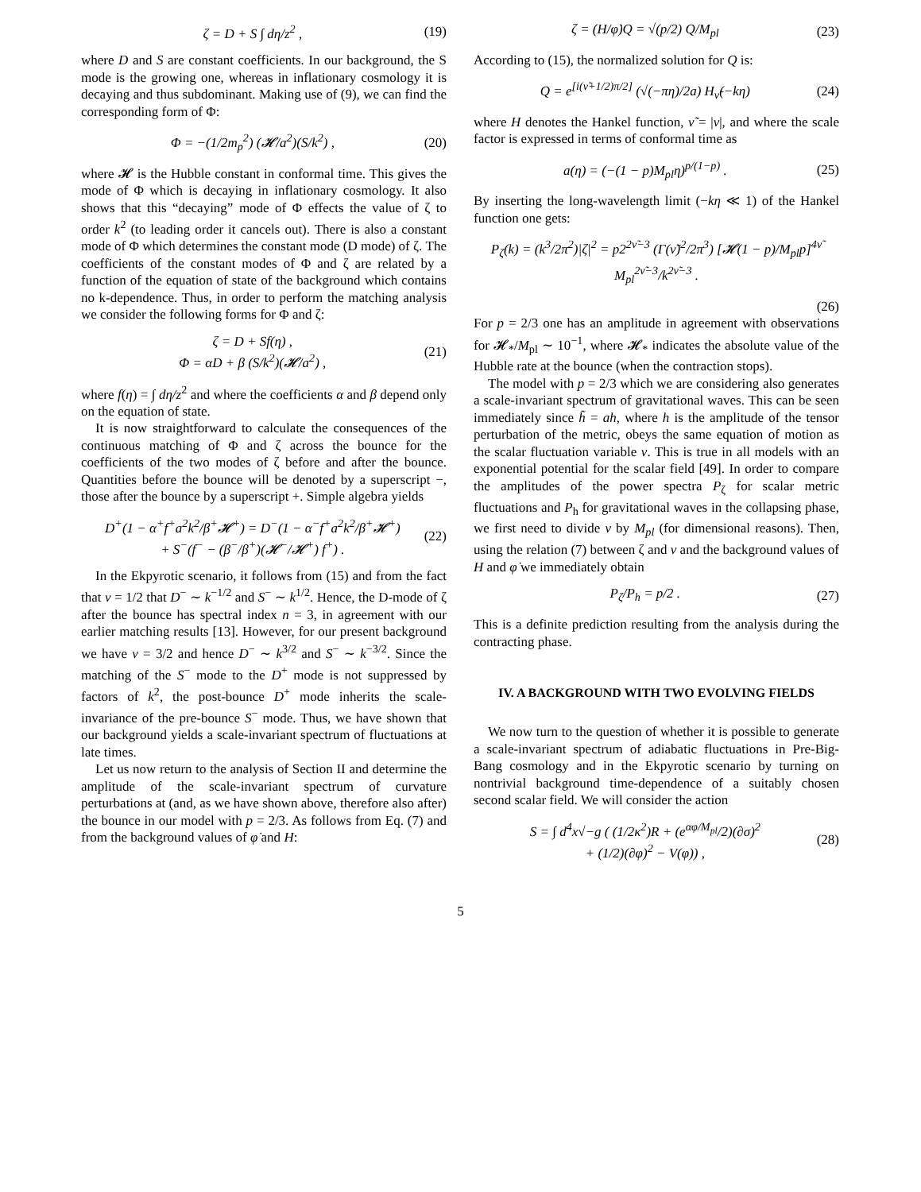ζ = D + S ∫ dη/z<sup>2</sup> , (19)
where D and S are constant coefficients. In our background, the S mode is the growing one, whereas in inflationary cosmology it is decaying and thus subdominant. Making use of (9), we can find the corresponding form of Φ:
Φ = −(1/2m<sub>p</sub><sup>2</sup>) (𝓗/a<sup>2</sup>)(S/k<sup>2</sup>) , (20)
where 𝓗 is the Hubble constant in conformal time. This gives the mode of Φ which is decaying in inflationary cosmology. It also shows that this “decaying” mode of Φ effects the value of ζ to order k<sup>2</sup> (to leading order it cancels out). There is also a constant mode of Φ which determines the constant mode (D mode) of ζ. The coefficients of the constant modes of Φ and ζ are related by a function of the equation of state of the background which contains no k-dependence. Thus, in order to perform the matching analysis we consider the following forms for Φ and ζ:
ζ = D + Sf(η) ,
Φ = αD + β (S/k<sup>2</sup>)(𝓗/a<sup>2</sup>) , (21)
where f(η) = ∫ dη/z<sup>2</sup> and where the coefficients α and β depend only on the equation of state.
It is now straightforward to calculate the consequences of the continuous matching of Φ and ζ across the bounce for the coefficients of the two modes of ζ before and after the bounce. Quantities before the bounce will be denoted by a superscript −, those after the bounce by a superscript +. Simple algebra yields
D<sup>+</sup>(1 − α<sup>+</sup>f<sup>+</sup>a<sup>2</sup>k<sup>2</sup>/β<sup>+</sup>𝓗<sup>+</sup>) = D<sup>−</sup>(1 − α<sup>−</sup>f<sup>+</sup>a<sup>2</sup>k<sup>2</sup>/β<sup>+</sup>𝓗<sup>+</sup>)
+ S<sup>−</sup>(f<sup>−</sup> − (β<sup>−</sup>/β<sup>+</sup>)(𝓗<sup>−</sup>/𝓗<sup>+</sup>) f<sup>+</sup>) . (22)
In the Ekpyrotic scenario, it follows from (15) and from the fact that ν = 1/2 that D<sup>−</sup> ∼ k<sup>−1/2</sup> and S<sup>−</sup> ∼ k<sup>1/2</sup>. Hence, the D-mode of ζ after the bounce has spectral index n = 3, in agreement with our earlier matching results [13]. However, for our present background we have ν = 3/2 and hence D<sup>−</sup> ∼ k<sup>3/2</sup> and S<sup>−</sup> ∼ k<sup>−3/2</sup>. Since the matching of the S<sup>−</sup> mode to the D<sup>+</sup> mode is not suppressed by factors of k<sup>2</sup>, the post-bounce D<sup>+</sup> mode inherits the scale-invariance of the pre-bounce S<sup>−</sup> mode. Thus, we have shown that our background yields a scale-invariant spectrum of fluctuations at late times.
Let us now return to the analysis of Section II and determine the amplitude of the scale-invariant spectrum of curvature perturbations at (and, as we have shown above, therefore also after) the bounce in our model with p = 2/3. As follows from Eq. (7) and from the background values of φ̇ and H:
ζ = (H/φ̇)Q = √(p/2) Q/M<sub>pl</sub> (23)
According to (15), the normalized solution for Q is:
Q = e<sup>[i(ν̃+1/2)π/2]</sup> (√(−πη)/2a) H<sub>ν̃</sub>(−kη) (24)
where H denotes the Hankel function, ν̃ = |ν|, and where the scale factor is expressed in terms of conformal time as
a(η) = (−(1 − p)M<sub>pl</sub>η)<sup>p/(1−p)</sup> . (25)
By inserting the long-wavelength limit (−kη ≪ 1) of the Hankel function one gets:
P<sub>ζ</sub>(k) = (k<sup>3</sup>/2π<sup>2</sup>)|ζ|<sup>2</sup> = p2<sup>2ν̃−3</sup> (Γ(ν̃)<sup>2</sup>/2π<sup>3</sup>) [𝓗(1 − p)/M<sub>pl</sub>p]<sup>4ν̃</sup> M<sub>pl</sub><sup>2ν̃−3</sup>/k<sup>2ν̃−3</sup> .
(26)
For p = 2/3 one has an amplitude in agreement with observations for 𝓗<sub>*</sub>/M<sub>pl</sub> ∼ 10<sup>−1</sup>, where 𝓗<sub>*</sub> indicates the absolute value of the Hubble rate at the bounce (when the contraction stops).
The model with p = 2/3 which we are considering also generates a scale-invariant spectrum of gravitational waves. This can be seen immediately since h̃ = ah, where h is the amplitude of the tensor perturbation of the metric, obeys the same equation of motion as the scalar fluctuation variable v. This is true in all models with an exponential potential for the scalar field [49]. In order to compare the amplitudes of the power spectra P<sub>ζ</sub> for scalar metric fluctuations and P<sub>h</sub> for gravitational waves in the collapsing phase, we first need to divide v by M<sub>pl</sub> (for dimensional reasons). Then, using the relation (7) between ζ and v and the background values of H and φ̇ we immediately obtain
P<sub>ζ</sub>/P<sub>h</sub> = p/2 . (27)
This is a definite prediction resulting from the analysis during the contracting phase.
IV. A BACKGROUND WITH TWO EVOLVING FIELDS
We now turn to the question of whether it is possible to generate a scale-invariant spectrum of adiabatic fluctuations in Pre-Big-Bang cosmology and in the Ekpyrotic scenario by turning on nontrivial background time-dependence of a suitably chosen second scalar field. We will consider the action
S = ∫ d<sup>4</sup>x√−g ( (1/2κ<sup>2</sup>)R + (e<sup>αφ/M<sub>pl</sub></sup>/2)(∂σ)<sup>2</sup>
+ (1/2)(∂φ)<sup>2</sup> − V(φ)) , (28)
5